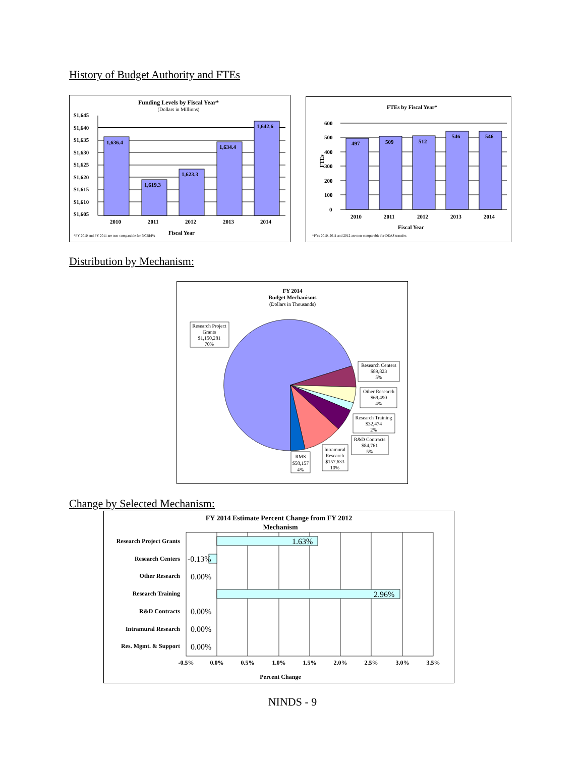History of Budget Authority and FTEs
Funding Levels by Fiscal Year*
(Dollars in Millions)
$1,645
$1,640
$1,635
$1,630
$1,625
$1,620
$1,615
$1,610
$1,605
1,636.4
1,619.3
1,623.3
1,634.4
1,642.6
2010
2011
2012
2013
2014
Fiscal Year
*FY 2010 and FY 2011 are non-comparable for NCBI/PA
FTEs by Fiscal Year*
600
500
400
300
200
100
0
FTEs
497
509
512
546
546
2010
2011
2012
2013
2014
Fiscal Year
*FYs 2010, 2011 and 2012 are non-comparable for DEAS transfer.
Distribution by Mechanism:
FY 2014
Budget Mechanisms
(Dollars in Thousands)
Research Project
Grants
$1,150,281
70%
Research Centers
$89,823
5%
Other Research
$69,490
4%
Research Training
$32,474
2%
R&D Contracts
$84,761
5%
Intramural
Research
$157,633
10%
RMS
$58,157
4%
Change by Selected Mechanism:
FY 2014 Estimate Percent Change from FY 2012
Mechanism
Research Project Grants
Research Centers
Other Research
Research Training
R&D Contracts
Intramural Research
Res. Mgmt. & Support
1.63%
-0.13%
0.00%
2.96%
0.00%
0.00%
0.00%
-0.5%
0.0%
0.5%
1.0%
1.5%
2.0%
2.5%
3.0%
3.5%
Percent Change
NINDS - 9